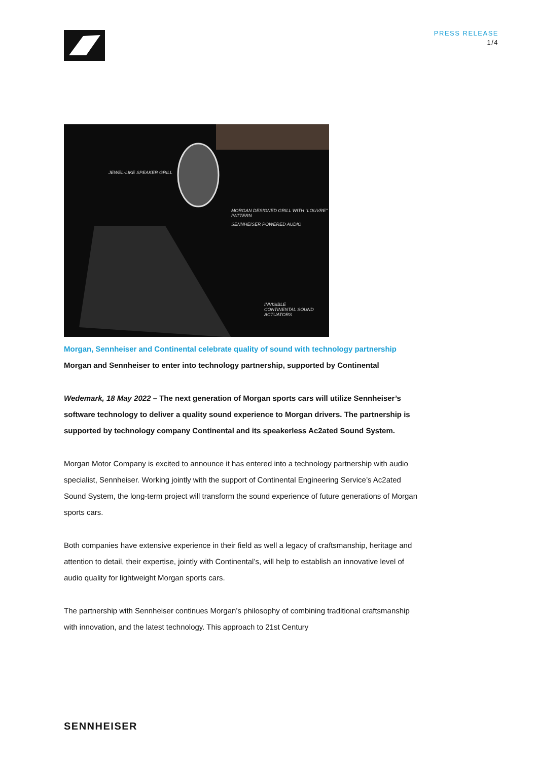PRESS RELEASE
1/4
JEWEL-LIKE SPEAKER GRILL
MORGAN DESIGNED GRILL WITH "LOUVRE" PATTERN
SENNHEISER POWERED AUDIO
INVISIBLE CONTINENTAL SOUND ACTUATORS
Morgan, Sennheiser and Continental celebrate quality of sound with technology partnership
Morgan and Sennheiser to enter into technology partnership, supported by Continental
Wedemark, 18 May 2022 – The next generation of Morgan sports cars will utilize Sennheiser’s software technology to deliver a quality sound experience to Morgan drivers. The partnership is supported by technology company Continental and its speakerless Ac2ated Sound System.
Morgan Motor Company is excited to announce it has entered into a technology partnership with audio specialist, Sennheiser. Working jointly with the support of Continental Engineering Service’s Ac2ated Sound System, the long-term project will transform the sound experience of future generations of Morgan sports cars.
Both companies have extensive experience in their field as well a legacy of craftsmanship, heritage and attention to detail, their expertise, jointly with Continental’s, will help to establish an innovative level of audio quality for lightweight Morgan sports cars.
The partnership with Sennheiser continues Morgan’s philosophy of combining traditional craftsmanship with innovation, and the latest technology. This approach to 21st Century
SENNHEISER